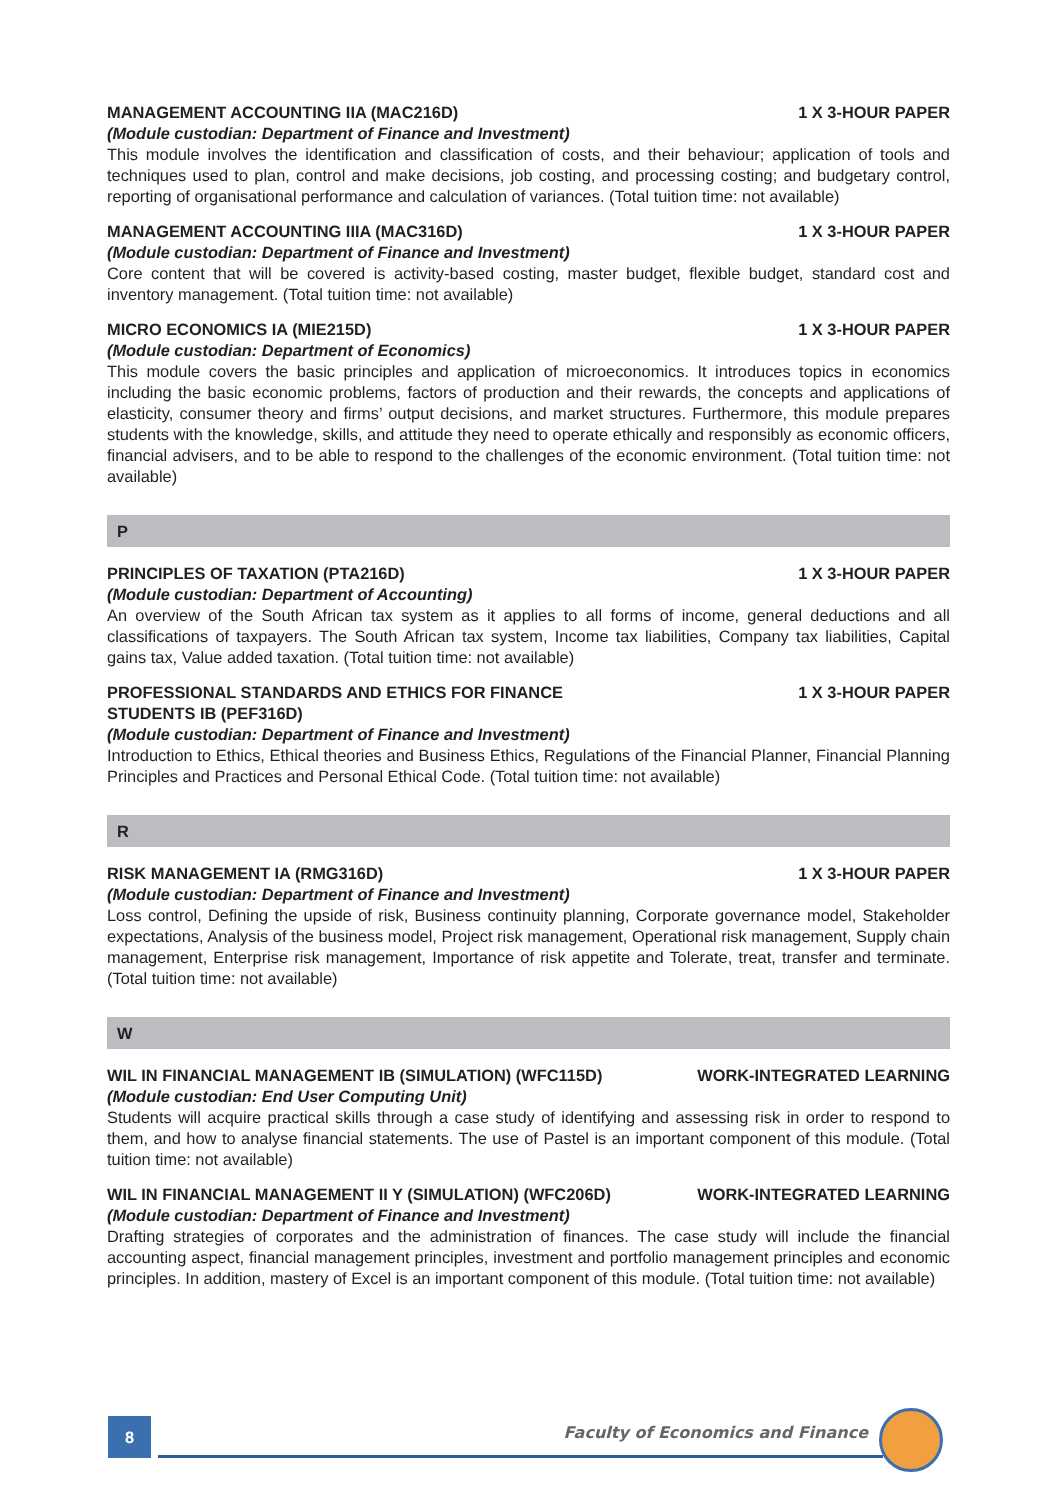MANAGEMENT ACCOUNTING IIA (MAC216D) 1 X 3-HOUR PAPER
(Module custodian: Department of Finance and Investment)
This module involves the identification and classification of costs, and their behaviour; application of tools and techniques used to plan, control and make decisions, job costing, and processing costing; and budgetary control, reporting of organisational performance and calculation of variances. (Total tuition time: not available)
MANAGEMENT ACCOUNTING IIIA (MAC316D) 1 X 3-HOUR PAPER
(Module custodian: Department of Finance and Investment)
Core content that will be covered is activity-based costing, master budget, flexible budget, standard cost and inventory management. (Total tuition time: not available)
MICRO ECONOMICS IA (MIE215D) 1 X 3-HOUR PAPER
(Module custodian: Department of Economics)
This module covers the basic principles and application of microeconomics. It introduces topics in economics including the basic economic problems, factors of production and their rewards, the concepts and applications of elasticity, consumer theory and firms’ output decisions, and market structures. Furthermore, this module prepares students with the knowledge, skills, and attitude they need to operate ethically and responsibly as economic officers, financial advisers, and to be able to respond to the challenges of the economic environment. (Total tuition time: not available)
P
PRINCIPLES OF TAXATION (PTA216D) 1 X 3-HOUR PAPER
(Module custodian: Department of Accounting)
An overview of the South African tax system as it applies to all forms of income, general deductions and all classifications of taxpayers. The South African tax system, Income tax liabilities, Company tax liabilities, Capital gains tax, Value added taxation. (Total tuition time: not available)
PROFESSIONAL STANDARDS AND ETHICS FOR FINANCE
STUDENTS IB (PEF316D) 1 X 3-HOUR PAPER
(Module custodian: Department of Finance and Investment)
Introduction to Ethics, Ethical theories and Business Ethics, Regulations of the Financial Planner, Financial Planning Principles and Practices and Personal Ethical Code. (Total tuition time: not available)
R
RISK MANAGEMENT IA (RMG316D) 1 X 3-HOUR PAPER
(Module custodian: Department of Finance and Investment)
Loss control, Defining the upside of risk, Business continuity planning, Corporate governance model, Stakeholder expectations, Analysis of the business model, Project risk management, Operational risk management, Supply chain management, Enterprise risk management, Importance of risk appetite and Tolerate, treat, transfer and terminate. (Total tuition time: not available)
W
WIL IN FINANCIAL MANAGEMENT IB (SIMULATION) (WFC115D) WORK-INTEGRATED LEARNING
(Module custodian: End User Computing Unit)
Students will acquire practical skills through a case study of identifying and assessing risk in order to respond to them, and how to analyse financial statements. The use of Pastel is an important component of this module. (Total tuition time: not available)
WIL IN FINANCIAL MANAGEMENT II Y (SIMULATION) (WFC206D) WORK-INTEGRATED LEARNING
(Module custodian: Department of Finance and Investment)
Drafting strategies of corporates and the administration of finances. The case study will include the financial accounting aspect, financial management principles, investment and portfolio management principles and economic principles. In addition, mastery of Excel is an important component of this module. (Total tuition time: not available)
8
Faculty of Economics and Finance